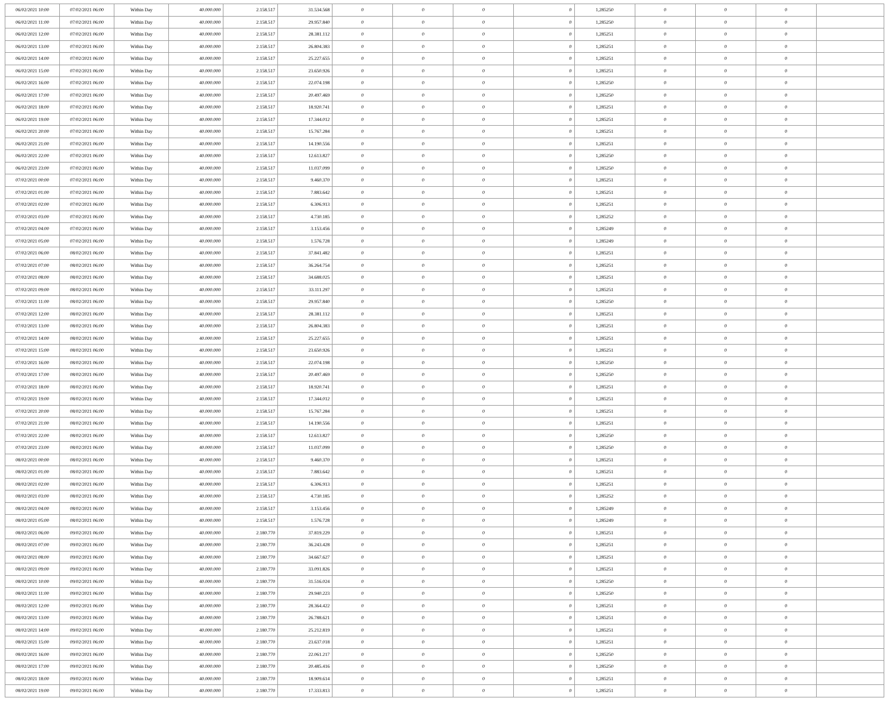| 06/02/2021 10:00 | 07/02/2021 06:00 | Within Day | 40.000.000 | 2.158.517 | 31.534.568 | 0 | 0 | 0 | 0 | 1,285250 | 0 | 0 | 0 | |
| 06/02/2021 11:00 | 07/02/2021 06:00 | Within Day | 40.000.000 | 2.158.517 | 29.957.840 | 0 | 0 | 0 | 0 | 1,285250 | 0 | 0 | 0 | |
| 06/02/2021 12:00 | 07/02/2021 06:00 | Within Day | 40.000.000 | 2.158.517 | 28.381.112 | 0 | 0 | 0 | 0 | 1,285251 | 0 | 0 | 0 | |
| 06/02/2021 13:00 | 07/02/2021 06:00 | Within Day | 40.000.000 | 2.158.517 | 26.804.383 | 0 | 0 | 0 | 0 | 1,285251 | 0 | 0 | 0 | |
| 06/02/2021 14:00 | 07/02/2021 06:00 | Within Day | 40.000.000 | 2.158.517 | 25.227.655 | 0 | 0 | 0 | 0 | 1,285251 | 0 | 0 | 0 | |
| 06/02/2021 15:00 | 07/02/2021 06:00 | Within Day | 40.000.000 | 2.158.517 | 23.650.926 | 0 | 0 | 0 | 0 | 1,285251 | 0 | 0 | 0 | |
| 06/02/2021 16:00 | 07/02/2021 06:00 | Within Day | 40.000.000 | 2.158.517 | 22.074.198 | 0 | 0 | 0 | 0 | 1,285250 | 0 | 0 | 0 | |
| 06/02/2021 17:00 | 07/02/2021 06:00 | Within Day | 40.000.000 | 2.158.517 | 20.497.469 | 0 | 0 | 0 | 0 | 1,285250 | 0 | 0 | 0 | |
| 06/02/2021 18:00 | 07/02/2021 06:00 | Within Day | 40.000.000 | 2.158.517 | 18.920.741 | 0 | 0 | 0 | 0 | 1,285251 | 0 | 0 | 0 | |
| 06/02/2021 19:00 | 07/02/2021 06:00 | Within Day | 40.000.000 | 2.158.517 | 17.344.012 | 0 | 0 | 0 | 0 | 1,285251 | 0 | 0 | 0 | |
| 06/02/2021 20:00 | 07/02/2021 06:00 | Within Day | 40.000.000 | 2.158.517 | 15.767.284 | 0 | 0 | 0 | 0 | 1,285251 | 0 | 0 | 0 | |
| 06/02/2021 21:00 | 07/02/2021 06:00 | Within Day | 40.000.000 | 2.158.517 | 14.190.556 | 0 | 0 | 0 | 0 | 1,285251 | 0 | 0 | 0 | |
| 06/02/2021 22:00 | 07/02/2021 06:00 | Within Day | 40.000.000 | 2.158.517 | 12.613.827 | 0 | 0 | 0 | 0 | 1,285250 | 0 | 0 | 0 | |
| 06/02/2021 23:00 | 07/02/2021 06:00 | Within Day | 40.000.000 | 2.158.517 | 11.037.099 | 0 | 0 | 0 | 0 | 1,285250 | 0 | 0 | 0 | |
| 07/02/2021 00:00 | 07/02/2021 06:00 | Within Day | 40.000.000 | 2.158.517 | 9.460.370 | 0 | 0 | 0 | 0 | 1,285251 | 0 | 0 | 0 | |
| 07/02/2021 01:00 | 07/02/2021 06:00 | Within Day | 40.000.000 | 2.158.517 | 7.883.642 | 0 | 0 | 0 | 0 | 1,285251 | 0 | 0 | 0 | |
| 07/02/2021 02:00 | 07/02/2021 06:00 | Within Day | 40.000.000 | 2.158.517 | 6.306.913 | 0 | 0 | 0 | 0 | 1,285251 | 0 | 0 | 0 | |
| 07/02/2021 03:00 | 07/02/2021 06:00 | Within Day | 40.000.000 | 2.158.517 | 4.730.185 | 0 | 0 | 0 | 0 | 1,285252 | 0 | 0 | 0 | |
| 07/02/2021 04:00 | 07/02/2021 06:00 | Within Day | 40.000.000 | 2.158.517 | 3.153.456 | 0 | 0 | 0 | 0 | 1,285249 | 0 | 0 | 0 | |
| 07/02/2021 05:00 | 07/02/2021 06:00 | Within Day | 40.000.000 | 2.158.517 | 1.576.728 | 0 | 0 | 0 | 0 | 1,285249 | 0 | 0 | 0 | |
| 07/02/2021 06:00 | 08/02/2021 06:00 | Within Day | 40.000.000 | 2.158.517 | 37.841.482 | 0 | 0 | 0 | 0 | 1,285251 | 0 | 0 | 0 | |
| 07/02/2021 07:00 | 08/02/2021 06:00 | Within Day | 40.000.000 | 2.158.517 | 36.264.754 | 0 | 0 | 0 | 0 | 1,285251 | 0 | 0 | 0 | |
| 07/02/2021 08:00 | 08/02/2021 06:00 | Within Day | 40.000.000 | 2.158.517 | 34.688.025 | 0 | 0 | 0 | 0 | 1,285251 | 0 | 0 | 0 | |
| 07/02/2021 09:00 | 08/02/2021 06:00 | Within Day | 40.000.000 | 2.158.517 | 33.111.297 | 0 | 0 | 0 | 0 | 1,285251 | 0 | 0 | 0 | |
| 07/02/2021 11:00 | 08/02/2021 06:00 | Within Day | 40.000.000 | 2.158.517 | 29.957.840 | 0 | 0 | 0 | 0 | 1,285250 | 0 | 0 | 0 | |
| 07/02/2021 12:00 | 08/02/2021 06:00 | Within Day | 40.000.000 | 2.158.517 | 28.381.112 | 0 | 0 | 0 | 0 | 1,285251 | 0 | 0 | 0 | |
| 07/02/2021 13:00 | 08/02/2021 06:00 | Within Day | 40.000.000 | 2.158.517 | 26.804.383 | 0 | 0 | 0 | 0 | 1,285251 | 0 | 0 | 0 | |
| 07/02/2021 14:00 | 08/02/2021 06:00 | Within Day | 40.000.000 | 2.158.517 | 25.227.655 | 0 | 0 | 0 | 0 | 1,285251 | 0 | 0 | 0 | |
| 07/02/2021 15:00 | 08/02/2021 06:00 | Within Day | 40.000.000 | 2.158.517 | 23.650.926 | 0 | 0 | 0 | 0 | 1,285251 | 0 | 0 | 0 | |
| 07/02/2021 16:00 | 08/02/2021 06:00 | Within Day | 40.000.000 | 2.158.517 | 22.074.198 | 0 | 0 | 0 | 0 | 1,285250 | 0 | 0 | 0 | |
| 07/02/2021 17:00 | 08/02/2021 06:00 | Within Day | 40.000.000 | 2.158.517 | 20.497.469 | 0 | 0 | 0 | 0 | 1,285250 | 0 | 0 | 0 | |
| 07/02/2021 18:00 | 08/02/2021 06:00 | Within Day | 40.000.000 | 2.158.517 | 18.920.741 | 0 | 0 | 0 | 0 | 1,285251 | 0 | 0 | 0 | |
| 07/02/2021 19:00 | 08/02/2021 06:00 | Within Day | 40.000.000 | 2.158.517 | 17.344.012 | 0 | 0 | 0 | 0 | 1,285251 | 0 | 0 | 0 | |
| 07/02/2021 20:00 | 08/02/2021 06:00 | Within Day | 40.000.000 | 2.158.517 | 15.767.284 | 0 | 0 | 0 | 0 | 1,285251 | 0 | 0 | 0 | |
| 07/02/2021 21:00 | 08/02/2021 06:00 | Within Day | 40.000.000 | 2.158.517 | 14.190.556 | 0 | 0 | 0 | 0 | 1,285251 | 0 | 0 | 0 | |
| 07/02/2021 22:00 | 08/02/2021 06:00 | Within Day | 40.000.000 | 2.158.517 | 12.613.827 | 0 | 0 | 0 | 0 | 1,285250 | 0 | 0 | 0 | |
| 07/02/2021 23:00 | 08/02/2021 06:00 | Within Day | 40.000.000 | 2.158.517 | 11.037.099 | 0 | 0 | 0 | 0 | 1,285250 | 0 | 0 | 0 | |
| 08/02/2021 00:00 | 08/02/2021 06:00 | Within Day | 40.000.000 | 2.158.517 | 9.460.370 | 0 | 0 | 0 | 0 | 1,285251 | 0 | 0 | 0 | |
| 08/02/2021 01:00 | 08/02/2021 06:00 | Within Day | 40.000.000 | 2.158.517 | 7.883.642 | 0 | 0 | 0 | 0 | 1,285251 | 0 | 0 | 0 | |
| 08/02/2021 02:00 | 08/02/2021 06:00 | Within Day | 40.000.000 | 2.158.517 | 6.306.913 | 0 | 0 | 0 | 0 | 1,285251 | 0 | 0 | 0 | |
| 08/02/2021 03:00 | 08/02/2021 06:00 | Within Day | 40.000.000 | 2.158.517 | 4.730.185 | 0 | 0 | 0 | 0 | 1,285252 | 0 | 0 | 0 | |
| 08/02/2021 04:00 | 08/02/2021 06:00 | Within Day | 40.000.000 | 2.158.517 | 3.153.456 | 0 | 0 | 0 | 0 | 1,285249 | 0 | 0 | 0 | |
| 08/02/2021 05:00 | 08/02/2021 06:00 | Within Day | 40.000.000 | 2.158.517 | 1.576.728 | 0 | 0 | 0 | 0 | 1,285249 | 0 | 0 | 0 | |
| 08/02/2021 06:00 | 09/02/2021 06:00 | Within Day | 40.000.000 | 2.180.770 | 37.819.229 | 0 | 0 | 0 | 0 | 1,285251 | 0 | 0 | 0 | |
| 08/02/2021 07:00 | 09/02/2021 06:00 | Within Day | 40.000.000 | 2.180.770 | 36.243.428 | 0 | 0 | 0 | 0 | 1,285251 | 0 | 0 | 0 | |
| 08/02/2021 08:00 | 09/02/2021 06:00 | Within Day | 40.000.000 | 2.180.770 | 34.667.627 | 0 | 0 | 0 | 0 | 1,285251 | 0 | 0 | 0 | |
| 08/02/2021 09:00 | 09/02/2021 06:00 | Within Day | 40.000.000 | 2.180.770 | 33.091.826 | 0 | 0 | 0 | 0 | 1,285251 | 0 | 0 | 0 | |
| 08/02/2021 10:00 | 09/02/2021 06:00 | Within Day | 40.000.000 | 2.180.770 | 31.516.024 | 0 | 0 | 0 | 0 | 1,285250 | 0 | 0 | 0 | |
| 08/02/2021 11:00 | 09/02/2021 06:00 | Within Day | 40.000.000 | 2.180.770 | 29.940.223 | 0 | 0 | 0 | 0 | 1,285250 | 0 | 0 | 0 | |
| 08/02/2021 12:00 | 09/02/2021 06:00 | Within Day | 40.000.000 | 2.180.770 | 28.364.422 | 0 | 0 | 0 | 0 | 1,285251 | 0 | 0 | 0 | |
| 08/02/2021 13:00 | 09/02/2021 06:00 | Within Day | 40.000.000 | 2.180.770 | 26.788.621 | 0 | 0 | 0 | 0 | 1,285251 | 0 | 0 | 0 | |
| 08/02/2021 14:00 | 09/02/2021 06:00 | Within Day | 40.000.000 | 2.180.770 | 25.212.819 | 0 | 0 | 0 | 0 | 1,285251 | 0 | 0 | 0 | |
| 08/02/2021 15:00 | 09/02/2021 06:00 | Within Day | 40.000.000 | 2.180.770 | 23.637.018 | 0 | 0 | 0 | 0 | 1,285251 | 0 | 0 | 0 | |
| 08/02/2021 16:00 | 09/02/2021 06:00 | Within Day | 40.000.000 | 2.180.770 | 22.061.217 | 0 | 0 | 0 | 0 | 1,285250 | 0 | 0 | 0 | |
| 08/02/2021 17:00 | 09/02/2021 06:00 | Within Day | 40.000.000 | 2.180.770 | 20.485.416 | 0 | 0 | 0 | 0 | 1,285250 | 0 | 0 | 0 | |
| 08/02/2021 18:00 | 09/02/2021 06:00 | Within Day | 40.000.000 | 2.180.770 | 18.909.614 | 0 | 0 | 0 | 0 | 1,285251 | 0 | 0 | 0 | |
| 08/02/2021 19:00 | 09/02/2021 06:00 | Within Day | 40.000.000 | 2.180.770 | 17.333.813 | 0 | 0 | 0 | 0 | 1,285251 | 0 | 0 | 0 | |